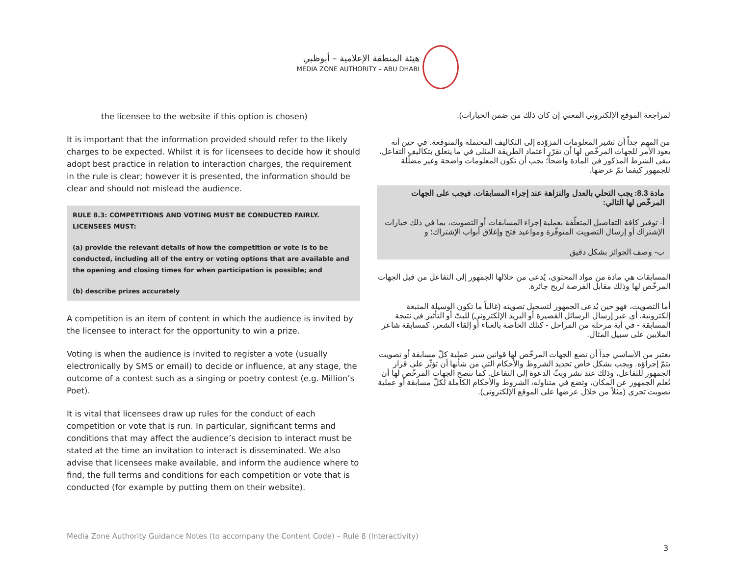هيئة المنطقة الإعلامية – أبوظبي
MEDIA ZONE AUTHORITY – ABU DHABI
the licensee to the website if this option is chosen)
It is important that the information provided should refer to the likely charges to be expected. Whilst it is for licensees to decide how it should adopt best practice in relation to interaction charges, the requirement in the rule is clear; however it is presented, the information should be clear and should not mislead the audience.
RULE 8.3: COMPETITIONS AND VOTING MUST BE CONDUCTED FAIRLY. LICENSEES MUST:
(a) provide the relevant details of how the competition or vote is to be conducted, including all of the entry or voting options that are available and the opening and closing times for when participation is possible; and
(b) describe prizes accurately
A competition is an item of content in which the audience is invited by the licensee to interact for the opportunity to win a prize.
Voting is when the audience is invited to register a vote (usually electronically by SMS or email) to decide or influence, at any stage, the outcome of a contest such as a singing or poetry contest (e.g. Million’s Poet).
It is vital that licensees draw up rules for the conduct of each competition or vote that is run. In particular, significant terms and conditions that may affect the audience’s decision to interact must be stated at the time an invitation to interact is disseminated. We also advise that licensees make available, and inform the audience where to find, the full terms and conditions for each competition or vote that is conducted (for example by putting them on their website).
لمراجعة الموقع الإلكتروني المعني إن كان ذلك من ضمن الخيارات).
من المهم جداً أن تشير المعلومات المزوّدة إلى التكاليف المحتملة والمتوقعة. في حين أنه يعود الأمر للجهات المرخّص لها أن تقرّر اعتماد الطريقة المثلى في ما يتعلق بتكاليف التفاعل، يبقى الشرط المذكور في المادة واضحاً؛ يجب أن تكون المعلومات واضحة وغير مضلّلة للجمهور كيفما تمّ عرضها.
مادة 8.3: يجب التحلي بالعدل والنزاهة عند إجراء المسابقات. فيجب على الجهات المرخّص لها التالي:
أ- توفير كافة التفاصيل المتعلّقة بعملية إجراء المسابقات أو التصويت، بما في ذلك خيارات الإشتراك أو إرسال التصويت المتوفّرة ومواعيد فتح وإغلاق أبواب الإشتراك؛ و
ب- وصف الجوائز بشكل دقيق
المسابقات هي مادة من مواد المحتوى، يُدعى من خلالها الجمهور إلى التفاعل من قبل الجهات المرخّص لها وذلك مقابل الفرصة لربح جائزة.
أما التصويت، فهو حين يُدعى الجمهور لتسجيل تصويته (غالباً ما تكون الوسيلة المتبعة إلكترونية، أي عبر إرسال الرسائل القصيرة أو البريد الإلكتروني) للبتّ أو التأثير في نتيجة المسابقة - في أية مرحلة من المراحل - كتلك الخاصة بالغناء أو إلقاء الشعر، كمسابقة شاعر الملايين على سبيل المثال.
يعتبر من الأساسي جداً أن تضع الجهات المرخّص لها قوانين سير عملية كلّ مسابقة أو تصويت يتمّ إجراؤه. ويجب بشكل خاص تحديد الشروط والأحكام التي من شأنها أن تؤثّر على قرار الجمهور للتفاعل، وذلك عند نشر وبثّ الدعوة إلى التفاعل. كما ننصح الجهات المرخّص لها أن تُعلم الجمهور عن المكان، وتضع في متناوله، الشروط والأحكام الكاملة لكلّ مسابقة أو عملية تصويت تجري (مثلاً من خلال عرضها على الموقع الإلكتروني).
Media Zone Authority Guidance Notes (to accompany the Content Code) – Rule 8 (Interactivity)
3